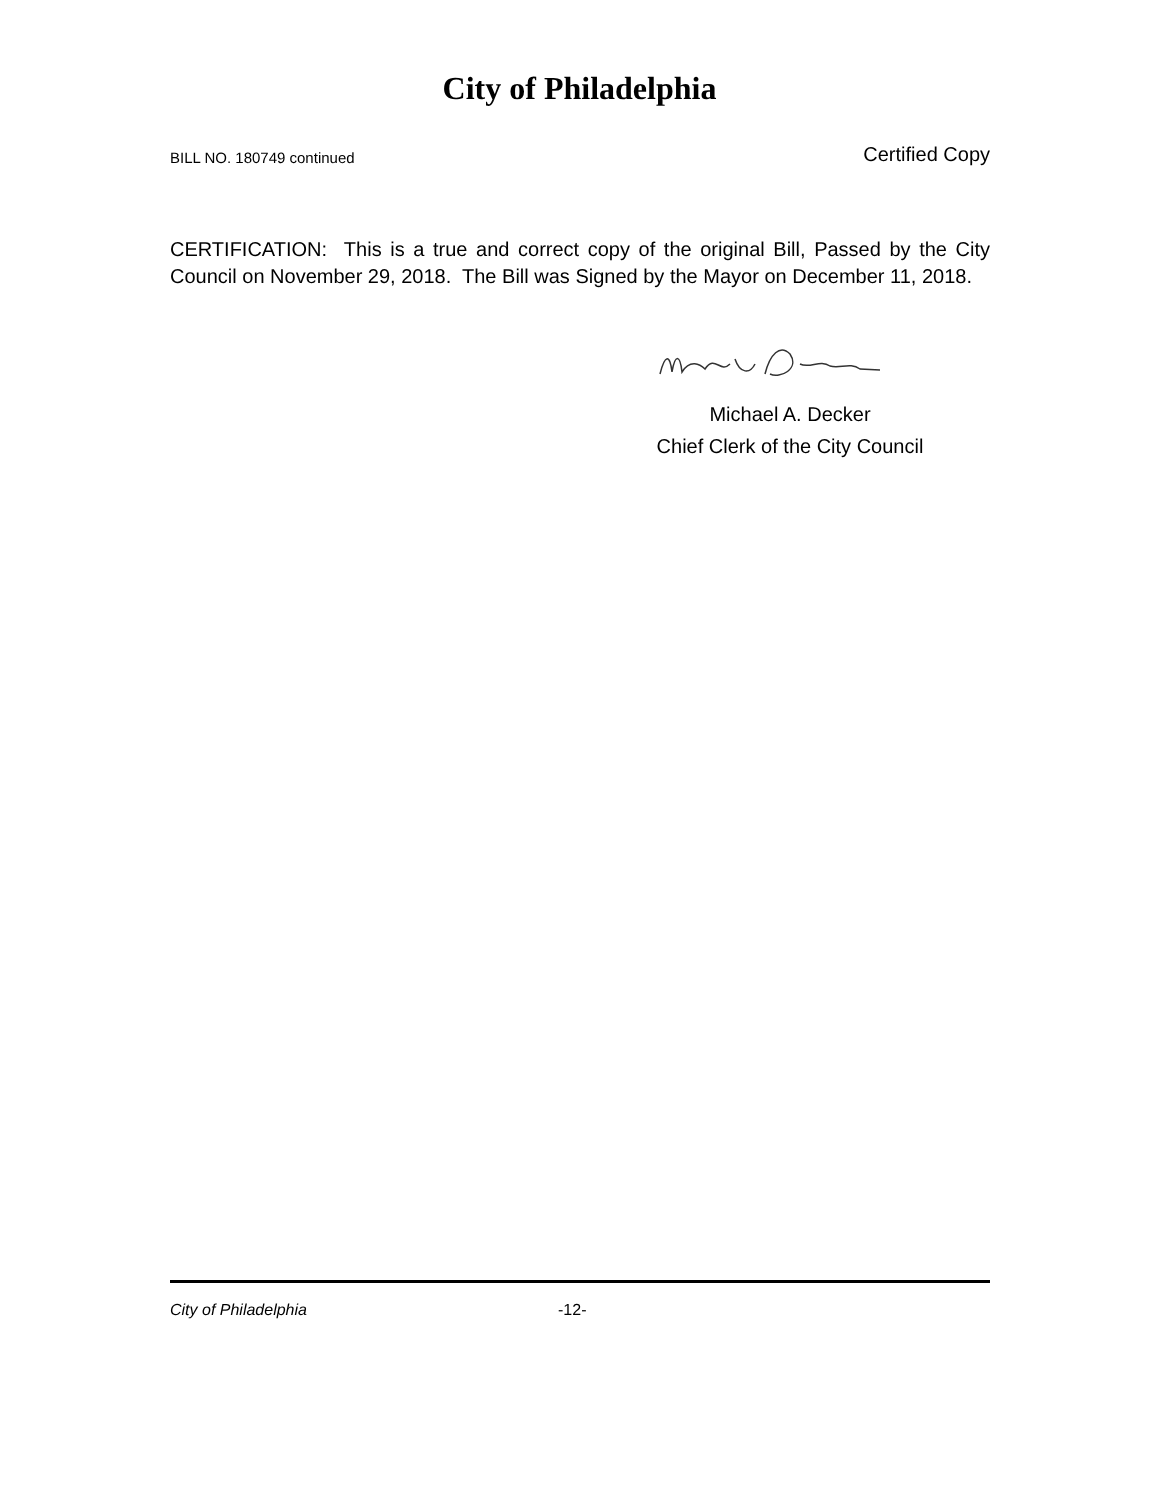City of Philadelphia
BILL NO. 180749 continued Certified Copy
CERTIFICATION: This is a true and correct copy of the original Bill, Passed by the City Council on November 29, 2018. The Bill was Signed by the Mayor on December 11, 2018.
Michael A. Decker
Chief Clerk of the City Council
City of Philadelphia -12-